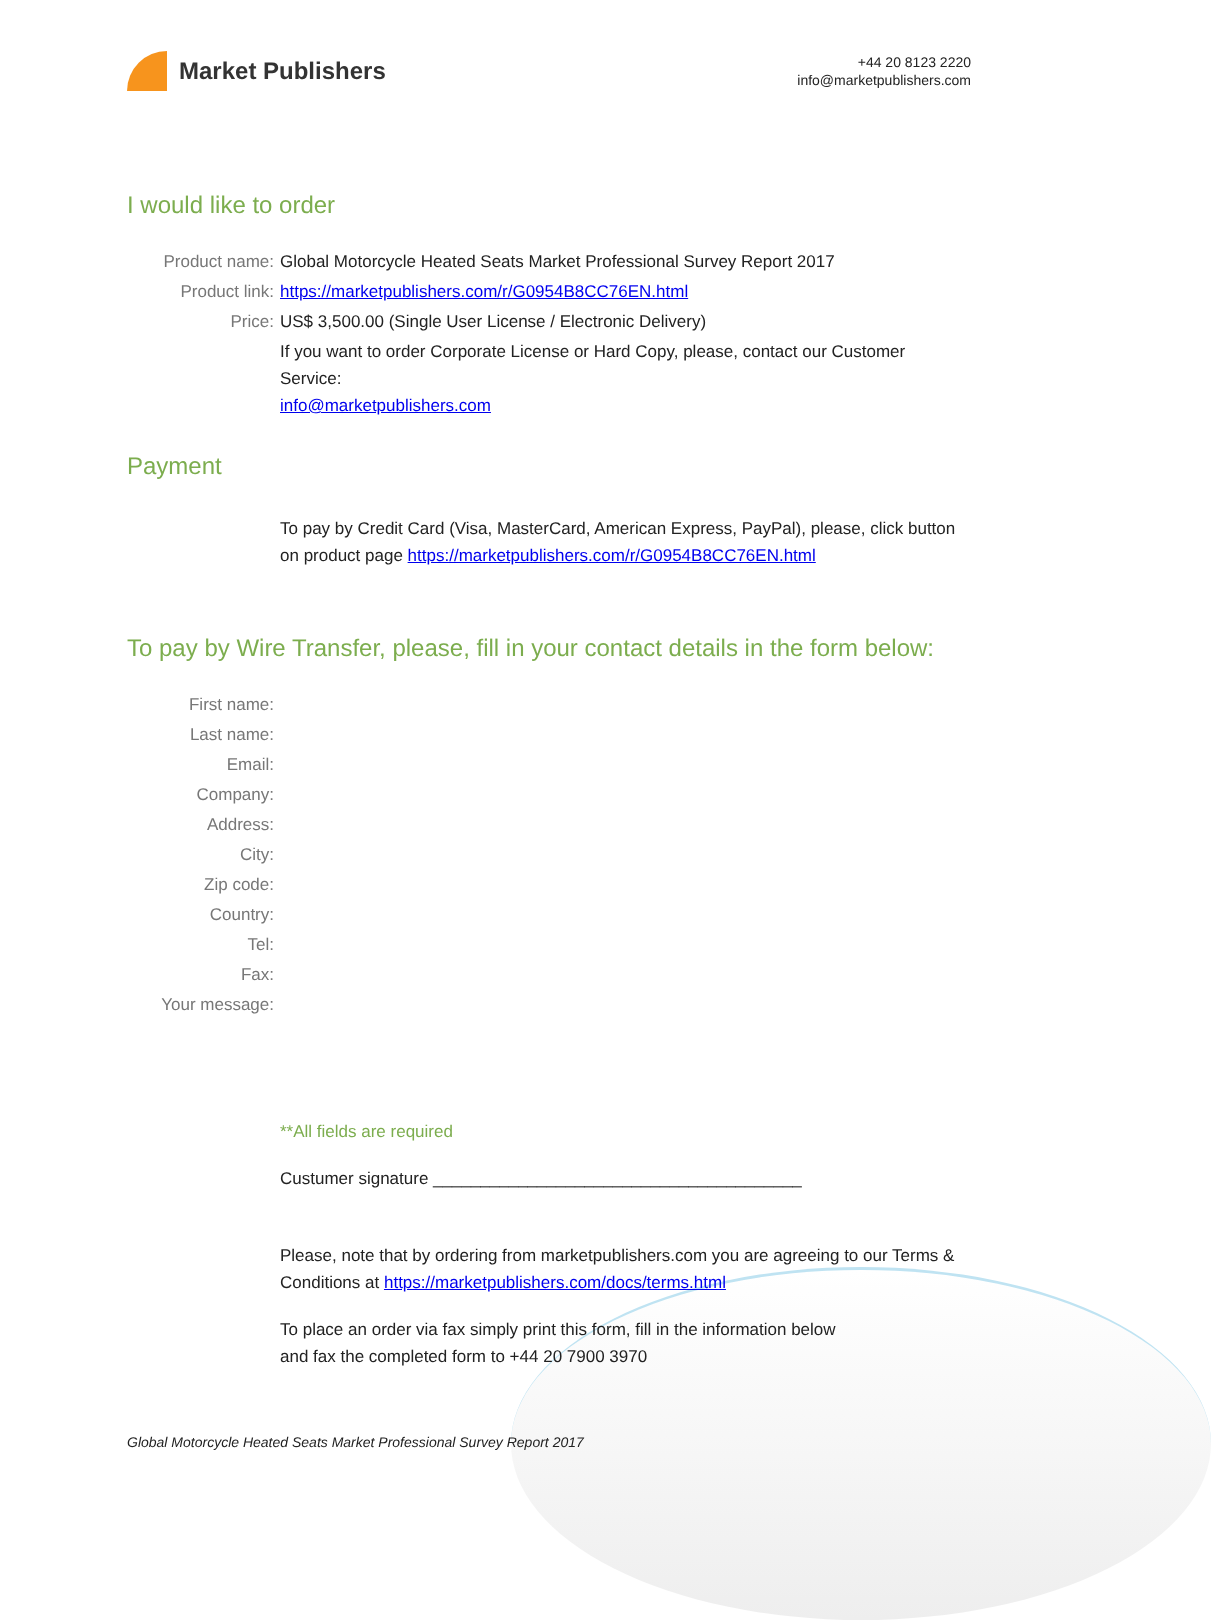Market Publishers
+44 20 8123 2220
info@marketpublishers.com
I would like to order
Product name: Global Motorcycle Heated Seats Market Professional Survey Report 2017
Product link: https://marketpublishers.com/r/G0954B8CC76EN.html
Price: US$ 3,500.00 (Single User License / Electronic Delivery)
If you want to order Corporate License or Hard Copy, please, contact our Customer Service:
info@marketpublishers.com
Payment
To pay by Credit Card (Visa, MasterCard, American Express, PayPal), please, click button on product page https://marketpublishers.com/r/G0954B8CC76EN.html
To pay by Wire Transfer, please, fill in your contact details in the form below:
First name:
Last name:
Email:
Company:
Address:
City:
Zip code:
Country:
Tel:
Fax:
Your message:
**All fields are required
Custumer signature _______________________________________
Please, note that by ordering from marketpublishers.com you are agreeing to our Terms & Conditions at https://marketpublishers.com/docs/terms.html
To place an order via fax simply print this form, fill in the information below
and fax the completed form to +44 20 7900 3970
Global Motorcycle Heated Seats Market Professional Survey Report 2017